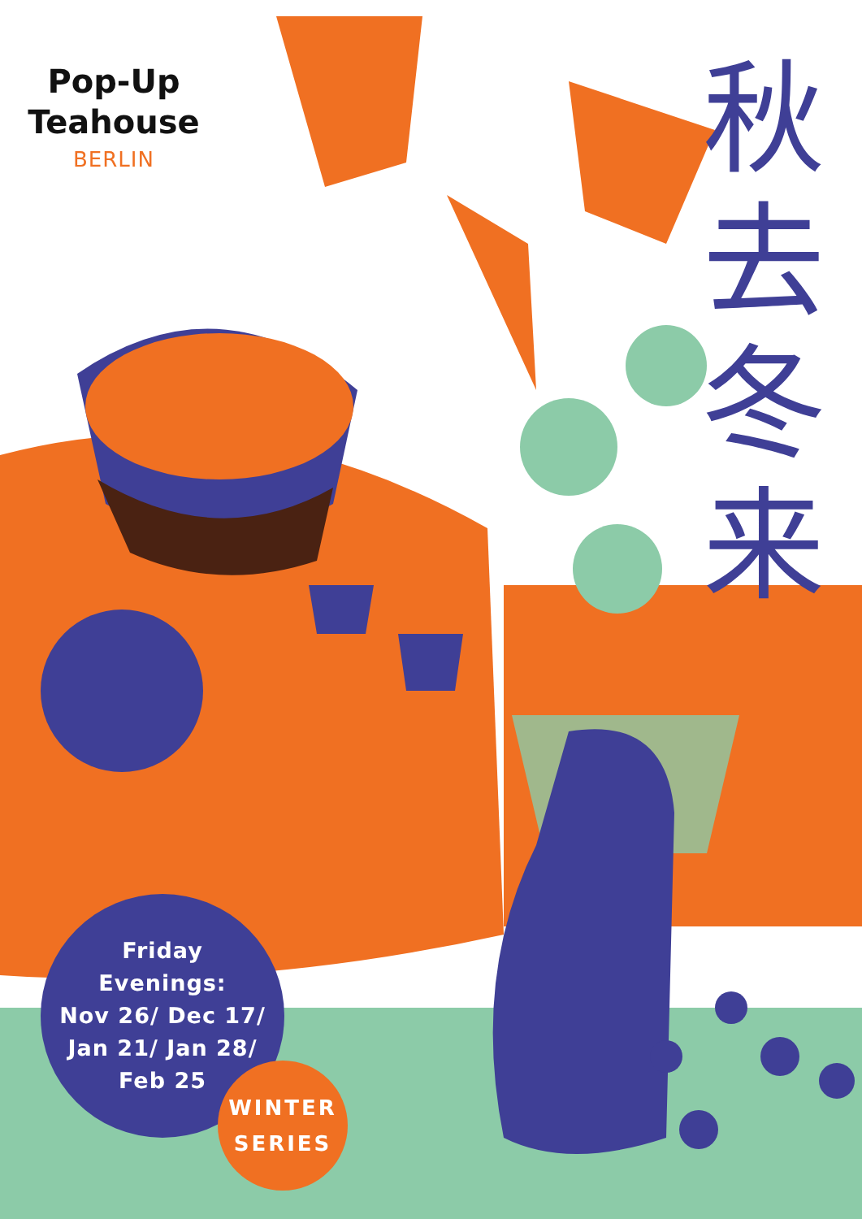Pop-Up
Teahouse
BERLIN
秋
去
冬
来
Friday
Evenings:
Nov 26/ Dec 17/
Jan 21/ Jan 28/
Feb 25
WINTER
SERIES